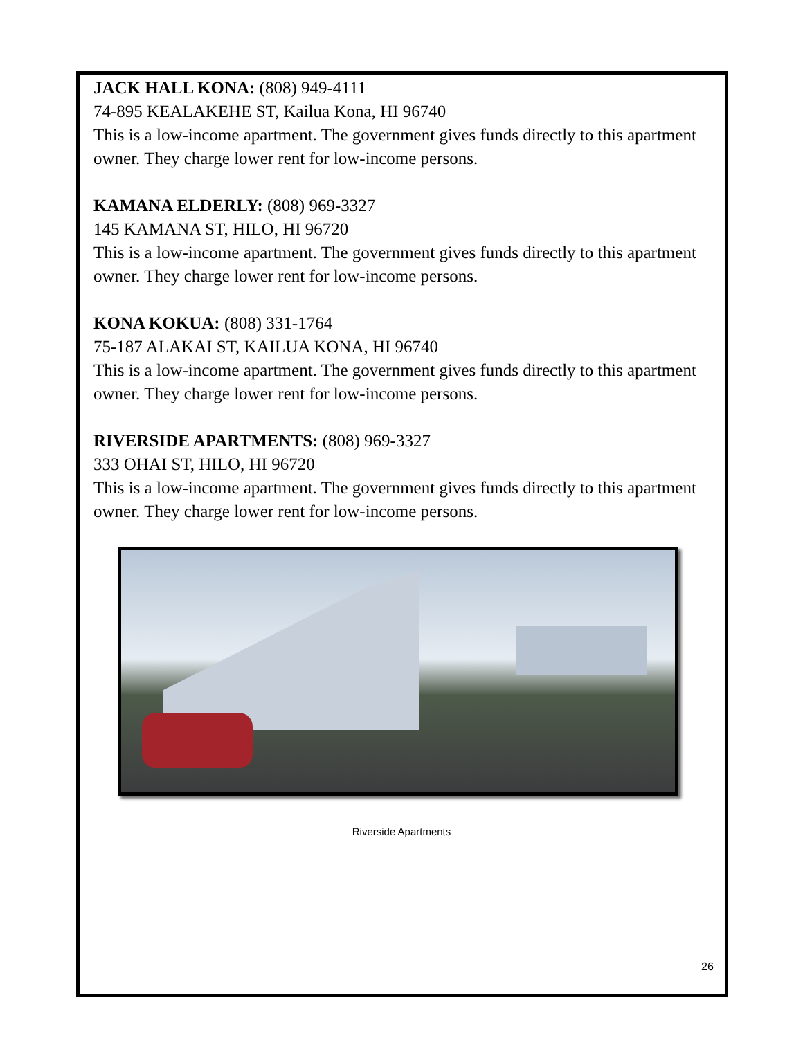JACK HALL KONA: (808) 949-4111
74-895 KEALAKEHE ST, Kailua Kona, HI 96740
This is a low-income apartment. The government gives funds directly to this apartment owner. They charge lower rent for low-income persons.
KAMANA ELDERLY: (808) 969-3327
145 KAMANA ST, HILO, HI 96720
This is a low-income apartment. The government gives funds directly to this apartment owner. They charge lower rent for low-income persons.
KONA KOKUA: (808) 331-1764
75-187 ALAKAI ST, KAILUA KONA, HI 96740
This is a low-income apartment. The government gives funds directly to this apartment owner. They charge lower rent for low-income persons.
RIVERSIDE APARTMENTS: (808) 969-3327
333 OHAI ST, HILO, HI 96720
This is a low-income apartment. The government gives funds directly to this apartment owner. They charge lower rent for low-income persons.
Riverside Apartments
26